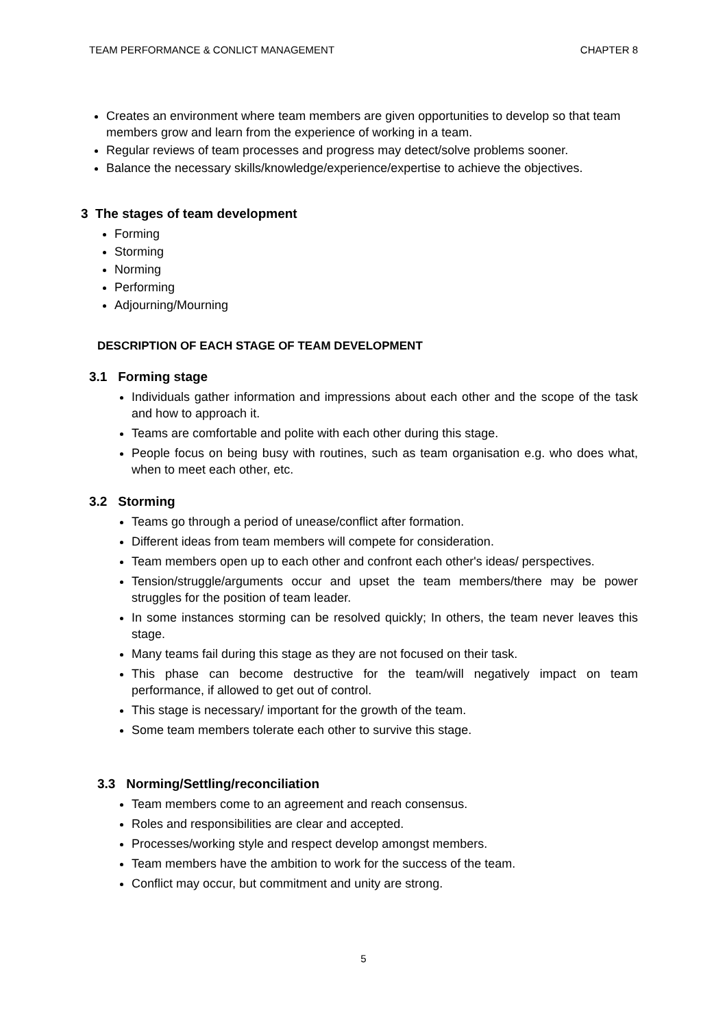TEAM PERFORMANCE & CONLICT MANAGEMENT CHAPTER 8
Creates an environment where team members are given opportunities to develop so that team members grow and learn from the experience of working in a team.
Regular reviews of team processes and progress may detect/solve problems sooner.
Balance the necessary skills/knowledge/experience/expertise to achieve the objectives.
3 The stages of team development
Forming
Storming
Norming
Performing
Adjourning/Mourning
DESCRIPTION OF EACH STAGE OF TEAM DEVELOPMENT
3.1 Forming stage
Individuals gather information and impressions about each other and the scope of the task and how to approach it.
Teams are comfortable and polite with each other during this stage.
People focus on being busy with routines, such as team organisation e.g. who does what, when to meet each other, etc.
3.2 Storming
Teams go through a period of unease/conflict after formation.
Different ideas from team members will compete for consideration.
Team members open up to each other and confront each other's ideas/ perspectives.
Tension/struggle/arguments occur and upset the team members/there may be power struggles for the position of team leader.
In some instances storming can be resolved quickly; In others, the team never leaves this stage.
Many teams fail during this stage as they are not focused on their task.
This phase can become destructive for the team/will negatively impact on team performance, if allowed to get out of control.
This stage is necessary/ important for the growth of the team.
Some team members tolerate each other to survive this stage.
3.3 Norming/Settling/reconciliation
Team members come to an agreement and reach consensus.
Roles and responsibilities are clear and accepted.
Processes/working style and respect develop amongst members.
Team members have the ambition to work for the success of the team.
Conflict may occur, but commitment and unity are strong.
5